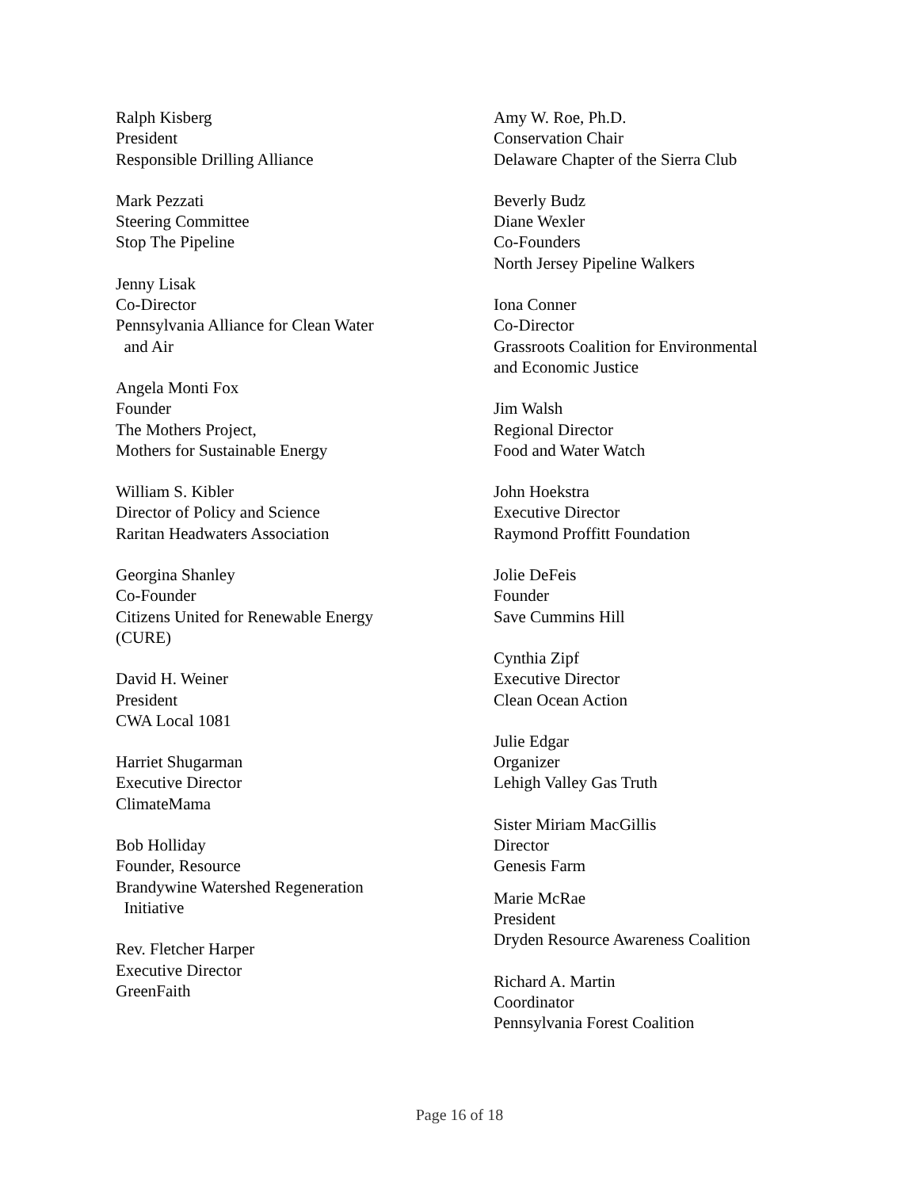Ralph Kisberg
President
Responsible Drilling Alliance
Mark Pezzati
Steering Committee
Stop The Pipeline
Jenny Lisak
Co-Director
Pennsylvania Alliance for Clean Water
and Air
Angela Monti Fox
Founder
The Mothers Project,
Mothers for Sustainable Energy
William S. Kibler
Director of Policy and Science
Raritan Headwaters Association
Georgina Shanley
Co-Founder
Citizens United for Renewable Energy
(CURE)
David H. Weiner
President
CWA Local 1081
Harriet Shugarman
Executive Director
ClimateMama
Bob Holliday
Founder, Resource
Brandywine Watershed Regeneration
Initiative
Rev. Fletcher Harper
Executive Director
GreenFaith
Amy W. Roe, Ph.D.
Conservation Chair
Delaware Chapter of the Sierra Club
Beverly Budz
Diane Wexler
Co-Founders
North Jersey Pipeline Walkers
Iona Conner
Co-Director
Grassroots Coalition for Environmental
and Economic Justice
Jim Walsh
Regional Director
Food and Water Watch
John Hoekstra
Executive Director
Raymond Proffitt Foundation
Jolie DeFeis
Founder
Save Cummins Hill
Cynthia Zipf
Executive Director
Clean Ocean Action
Julie Edgar
Organizer
Lehigh Valley Gas Truth
Sister Miriam MacGillis
Director
Genesis Farm
Marie McRae
President
Dryden Resource Awareness Coalition
Richard A. Martin
Coordinator
Pennsylvania Forest Coalition
Page 16 of 18